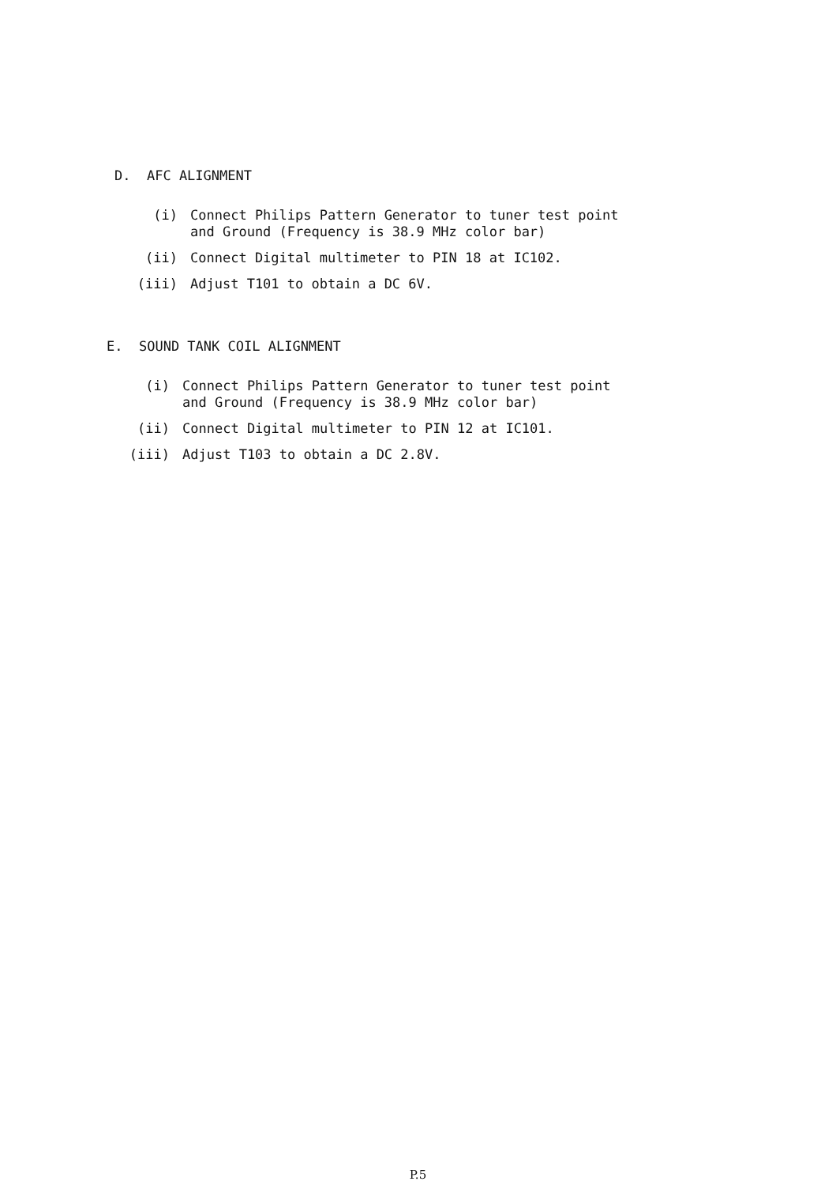D. AFC ALIGNMENT
(i)
Connect Philips Pattern Generator to tuner test point
and Ground (Frequency is 38.9 MHz color bar)
(ii)
Connect Digital multimeter to PIN 18 at IC102.
(iii)
Adjust T101 to obtain a DC 6V.
E. SOUND TANK COIL ALIGNMENT
(i)
Connect Philips Pattern Generator to tuner test point
and Ground (Frequency is 38.9 MHz color bar)
(ii)
Connect Digital multimeter to PIN 12 at IC101.
(iii)
Adjust T103 to obtain a DC 2.8V.
P.5